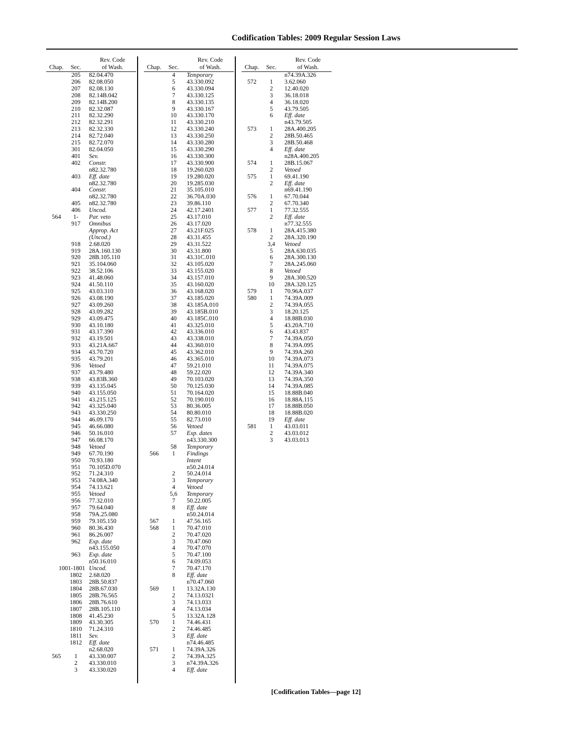Codification Tables: 2009 Regular Session Laws
| Chap. | Sec. | Rev. Code of Wash. |
| --- | --- | --- |
| | 205 | 82.04.470 |
| | 206 | 82.08.050 |
| | 207 | 82.08.130 |
| | 208 | 82.14B.042 |
| | 209 | 82.14B.200 |
| | 210 | 82.32.087 |
| | 211 | 82.32.290 |
| | 212 | 82.32.291 |
| | 213 | 82.32.330 |
| | 214 | 82.72.040 |
| | 215 | 82.72.070 |
| | 301 | 82.04.050 |
| | 401 | Sev. |
| | 402 | Constr. |
| | | n82.32.780 |
| | 403 | Eff. date |
| | | n82.32.780 |
| | 404 | Constr. |
| | | n82.32.780 |
| | 405 | n82.32.780 |
| | 406 | Uncod. |
| 564 | 1- | Par. veto |
| | 917 | Omnibus |
| | | Approp. Act |
| | | (Uncod.) |
| | 918 | 2.68.020 |
| | 919 | 28A.160.130 |
| | 920 | 28B.105.110 |
| | 921 | 35.104.060 |
| | 922 | 38.52.106 |
| | 923 | 41.48.060 |
| | 924 | 41.50.110 |
| | 925 | 43.03.310 |
| | 926 | 43.08.190 |
| | 927 | 43.09.260 |
| | 928 | 43.09.282 |
| | 929 | 43.09.475 |
| | 930 | 43.10.180 |
| | 931 | 43.17.390 |
| | 932 | 43.19.501 |
| | 933 | 43.21A.667 |
| | 934 | 43.70.720 |
| | 935 | 43.79.201 |
| | 936 | Vetoed |
| | 937 | 43.79.480 |
| | 938 | 43.83B.360 |
| | 939 | 43.135.045 |
| | 940 | 43.155.050 |
| | 941 | 43.215.125 |
| | 942 | 43.325.040 |
| | 943 | 43.330.250 |
| | 944 | 46.09.170 |
| | 945 | 46.66.080 |
| | 946 | 50.16.010 |
| | 947 | 66.08.170 |
| | 948 | Vetoed |
| | 949 | 67.70.190 |
| | 950 | 70.93.180 |
| | 951 | 70.105D.070 |
| | 952 | 71.24.310 |
| | 953 | 74.08A.340 |
| | 954 | 74.13.621 |
| | 955 | Vetoed |
| | 956 | 77.32.010 |
| | 957 | 79.64.040 |
| | 958 | 79A.25.080 |
| | 959 | 79.105.150 |
| | 960 | 80.36.430 |
| | 961 | 86.26.007 |
| | 962 | Exp. date |
| | | n43.155.050 |
| | 963 | Exp. date |
| | | n50.16.010 |
| 1001-1801 | | Uncod. |
| | 1802 | 2.68.020 |
| | 1803 | 28B.50.837 |
| | 1804 | 28B.67.030 |
| | 1805 | 28B.76.565 |
| | 1806 | 28B.76.610 |
| | 1807 | 28B.105.110 |
| | 1808 | 41.45.230 |
| | 1809 | 43.30.305 |
| | 1810 | 71.24.310 |
| | 1811 | Sev. |
| | 1812 | Eff. date |
| | | n2.68.020 |
| 565 | 1 | 43.330.007 |
| | 2 | 43.330.010 |
| | 3 | 43.330.020 |
| Chap. | Sec. | Rev. Code of Wash. |
| --- | --- | --- |
| | 4 | Temporary |
| | 5 | 43.330.092 |
| | 6 | 43.330.094 |
| | 7 | 43.330.125 |
| | 8 | 43.330.135 |
| | 9 | 43.330.167 |
| | 10 | 43.330.170 |
| | 11 | 43.330.210 |
| | 12 | 43.330.240 |
| | 13 | 43.330.250 |
| | 14 | 43.330.280 |
| | 15 | 43.330.290 |
| | 16 | 43.330.300 |
| | 17 | 43.330.900 |
| | 18 | 19.260.020 |
| | 19 | 19.280.020 |
| | 20 | 19.285.030 |
| | 21 | 35.105.010 |
| | 22 | 36.70A.030 |
| | 23 | 39.86.110 |
| | 24 | 42.17.2401 |
| | 25 | 43.17.010 |
| | 26 | 43.17.020 |
| | 27 | 43.21F.025 |
| | 28 | 43.31.455 |
| | 29 | 43.31.522 |
| | 30 | 43.31.800 |
| | 31 | 43.31C.010 |
| | 32 | 43.105.020 |
| | 33 | 43.155.020 |
| | 34 | 43.157.010 |
| | 35 | 43.160.020 |
| | 36 | 43.168.020 |
| | 37 | 43.185.020 |
| | 38 | 43.185A.010 |
| | 39 | 43.185B.010 |
| | 40 | 43.185C.010 |
| | 41 | 43.325.010 |
| | 42 | 43.336.010 |
| | 43 | 43.338.010 |
| | 44 | 43.360.010 |
| | 45 | 43.362.010 |
| | 46 | 43.365.010 |
| | 47 | 59.21.010 |
| | 48 | 59.22.020 |
| | 49 | 70.103.020 |
| | 50 | 70.125.030 |
| | 51 | 70.164.020 |
| | 52 | 70.190.010 |
| | 53 | 80.36.005 |
| | 54 | 80.80.010 |
| | 55 | 82.73.010 |
| | 56 | Vetoed |
| | 57 | Exp. dates |
| | | n43.330.300 |
| | 58 | Temporary |
| 566 | 1 | Findings |
| | | Intent |
| | | n50.24.014 |
| | 2 | 50.24.014 |
| | 3 | Temporary |
| | 4 | Vetoed |
| | 5,6 | Temporary |
| | 7 | 50.22.005 |
| | 8 | Eff. date |
| | | n50.24.014 |
| 567 | 1 | 47.56.165 |
| 568 | 1 | 70.47.010 |
| | 2 | 70.47.020 |
| | 3 | 70.47.060 |
| | 4 | 70.47.070 |
| | 5 | 70.47.100 |
| | 6 | 74.09.053 |
| | 7 | 70.47.170 |
| | 8 | Eff. date |
| | | n70.47.060 |
| 569 | 1 | 13.32A.130 |
| | 2 | 74.13.0321 |
| | 3 | 74.13.033 |
| | 4 | 74.13.034 |
| | 5 | 13.32A.128 |
| 570 | 1 | 74.46.431 |
| | 2 | 74.46.485 |
| | 3 | Eff. date |
| | | n74.46.485 |
| 571 | 1 | 74.39A.326 |
| | 2 | 74.39A.325 |
| | 3 | n74.39A.326 |
| | 4 | Eff. date |
| Chap. | Sec. | Rev. Code of Wash. |
| --- | --- | --- |
| | | n74.39A.326 |
| 572 | 1 | 3.62.060 |
| | 2 | 12.40.020 |
| | 3 | 36.18.018 |
| | 4 | 36.18.020 |
| | 5 | 43.79.505 |
| | 6 | Eff. date |
| | | n43.79.505 |
| 573 | 1 | 28A.400.205 |
| | 2 | 28B.50.465 |
| | 3 | 28B.50.468 |
| | 4 | Eff. date |
| | | n28A.400.205 |
| 574 | 1 | 28B.15.067 |
| | 2 | Vetoed |
| 575 | 1 | 69.41.190 |
| | 2 | Eff. date |
| | | n69.41.190 |
| 576 | 1 | 67.70.044 |
| | 2 | 67.70.340 |
| 577 | 1 | 77.32.555 |
| | 2 | Eff. date |
| | | n77.32.555 |
| 578 | 1 | 28A.415.380 |
| | 2 | 28A.320.190 |
| | 3,4 | Vetoed |
| | 5 | 28A.630.035 |
| | 6 | 28A.300.130 |
| | 7 | 28A.245.060 |
| | 8 | Vetoed |
| | 9 | 28A.300.520 |
| | 10 | 28A.320.125 |
| 579 | 1 | 70.96A.037 |
| 580 | 1 | 74.39A.009 |
| | 2 | 74.39A.055 |
| | 3 | 18.20.125 |
| | 4 | 18.88B.030 |
| | 5 | 43.20A.710 |
| | 6 | 43.43.837 |
| | 7 | 74.39A.050 |
| | 8 | 74.39A.095 |
| | 9 | 74.39A.260 |
| | 10 | 74.39A.073 |
| | 11 | 74.39A.075 |
| | 12 | 74.39A.340 |
| | 13 | 74.39A.350 |
| | 14 | 74.39A.085 |
| | 15 | 18.88B.040 |
| | 16 | 18.88A.115 |
| | 17 | 18.88B.050 |
| | 18 | 18.88B.020 |
| | 19 | Eff. date |
| 581 | 1 | 43.03.011 |
| | 2 | 43.03.012 |
| | 3 | 43.03.013 |
[Codification Tables—page 12]